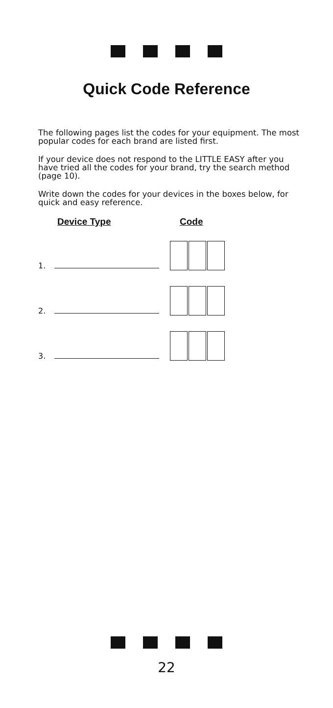Quick Code Reference
The following pages list the codes for your equipment. The most popular codes for each brand are listed first.
If your device does not respond to the LITTLE EASY after you have tried all the codes for your brand, try the search method (page 10).
Write down the codes for your devices in the boxes below, for quick and easy reference.
Device Type Code
1.
2.
3.
22